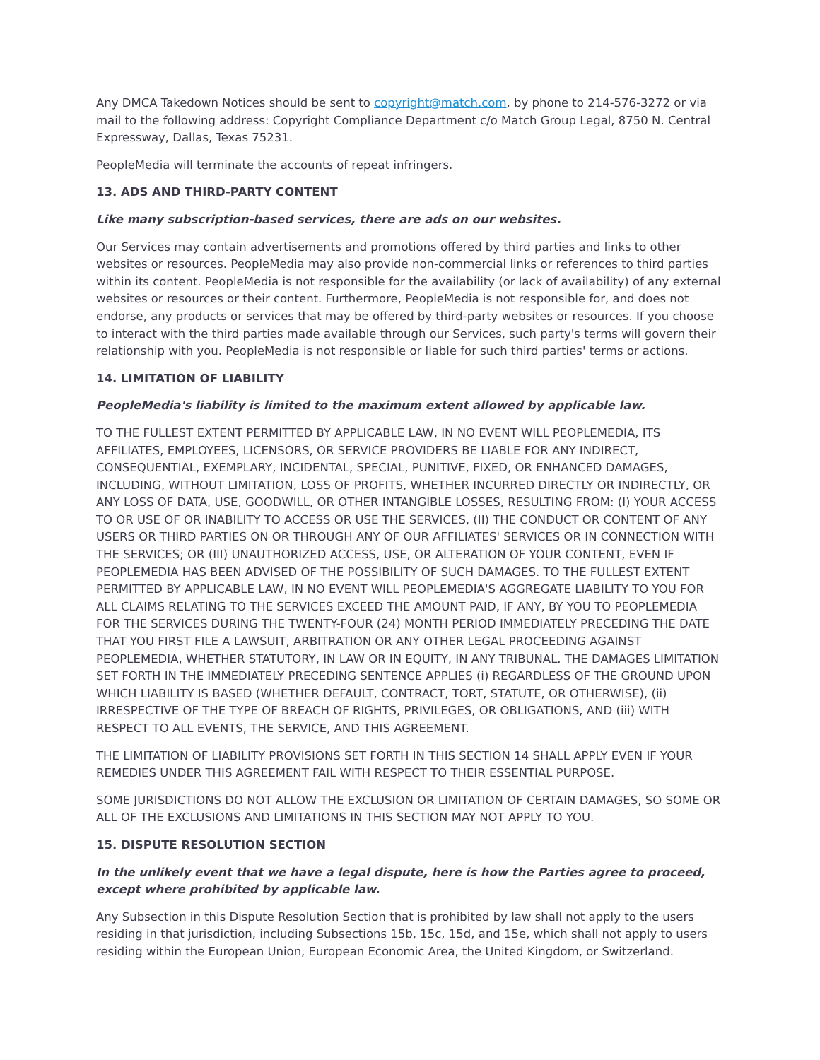Any DMCA Takedown Notices should be sent to copyright@match.com, by phone to 214-576-3272 or via mail to the following address: Copyright Compliance Department c/o Match Group Legal, 8750 N. Central Expressway, Dallas, Texas 75231.
PeopleMedia will terminate the accounts of repeat infringers.
13. ADS AND THIRD-PARTY CONTENT
Like many subscription-based services, there are ads on our websites.
Our Services may contain advertisements and promotions offered by third parties and links to other websites or resources. PeopleMedia may also provide non-commercial links or references to third parties within its content. PeopleMedia is not responsible for the availability (or lack of availability) of any external websites or resources or their content. Furthermore, PeopleMedia is not responsible for, and does not endorse, any products or services that may be offered by third-party websites or resources. If you choose to interact with the third parties made available through our Services, such party's terms will govern their relationship with you. PeopleMedia is not responsible or liable for such third parties' terms or actions.
14. LIMITATION OF LIABILITY
PeopleMedia's liability is limited to the maximum extent allowed by applicable law.
TO THE FULLEST EXTENT PERMITTED BY APPLICABLE LAW, IN NO EVENT WILL PEOPLEMEDIA, ITS AFFILIATES, EMPLOYEES, LICENSORS, OR SERVICE PROVIDERS BE LIABLE FOR ANY INDIRECT, CONSEQUENTIAL, EXEMPLARY, INCIDENTAL, SPECIAL, PUNITIVE, FIXED, OR ENHANCED DAMAGES, INCLUDING, WITHOUT LIMITATION, LOSS OF PROFITS, WHETHER INCURRED DIRECTLY OR INDIRECTLY, OR ANY LOSS OF DATA, USE, GOODWILL, OR OTHER INTANGIBLE LOSSES, RESULTING FROM: (I) YOUR ACCESS TO OR USE OF OR INABILITY TO ACCESS OR USE THE SERVICES, (II) THE CONDUCT OR CONTENT OF ANY USERS OR THIRD PARTIES ON OR THROUGH ANY OF OUR AFFILIATES' SERVICES OR IN CONNECTION WITH THE SERVICES; OR (III) UNAUTHORIZED ACCESS, USE, OR ALTERATION OF YOUR CONTENT, EVEN IF PEOPLEMEDIA HAS BEEN ADVISED OF THE POSSIBILITY OF SUCH DAMAGES. TO THE FULLEST EXTENT PERMITTED BY APPLICABLE LAW, IN NO EVENT WILL PEOPLEMEDIA'S AGGREGATE LIABILITY TO YOU FOR ALL CLAIMS RELATING TO THE SERVICES EXCEED THE AMOUNT PAID, IF ANY, BY YOU TO PEOPLEMEDIA FOR THE SERVICES DURING THE TWENTY-FOUR (24) MONTH PERIOD IMMEDIATELY PRECEDING THE DATE THAT YOU FIRST FILE A LAWSUIT, ARBITRATION OR ANY OTHER LEGAL PROCEEDING AGAINST PEOPLEMEDIA, WHETHER STATUTORY, IN LAW OR IN EQUITY, IN ANY TRIBUNAL. THE DAMAGES LIMITATION SET FORTH IN THE IMMEDIATELY PRECEDING SENTENCE APPLIES (i) REGARDLESS OF THE GROUND UPON WHICH LIABILITY IS BASED (WHETHER DEFAULT, CONTRACT, TORT, STATUTE, OR OTHERWISE), (ii) IRRESPECTIVE OF THE TYPE OF BREACH OF RIGHTS, PRIVILEGES, OR OBLIGATIONS, AND (iii) WITH RESPECT TO ALL EVENTS, THE SERVICE, AND THIS AGREEMENT.
THE LIMITATION OF LIABILITY PROVISIONS SET FORTH IN THIS SECTION 14 SHALL APPLY EVEN IF YOUR REMEDIES UNDER THIS AGREEMENT FAIL WITH RESPECT TO THEIR ESSENTIAL PURPOSE.
SOME JURISDICTIONS DO NOT ALLOW THE EXCLUSION OR LIMITATION OF CERTAIN DAMAGES, SO SOME OR ALL OF THE EXCLUSIONS AND LIMITATIONS IN THIS SECTION MAY NOT APPLY TO YOU.
15. DISPUTE RESOLUTION SECTION
In the unlikely event that we have a legal dispute, here is how the Parties agree to proceed, except where prohibited by applicable law.
Any Subsection in this Dispute Resolution Section that is prohibited by law shall not apply to the users residing in that jurisdiction, including Subsections 15b, 15c, 15d, and 15e, which shall not apply to users residing within the European Union, European Economic Area, the United Kingdom, or Switzerland.